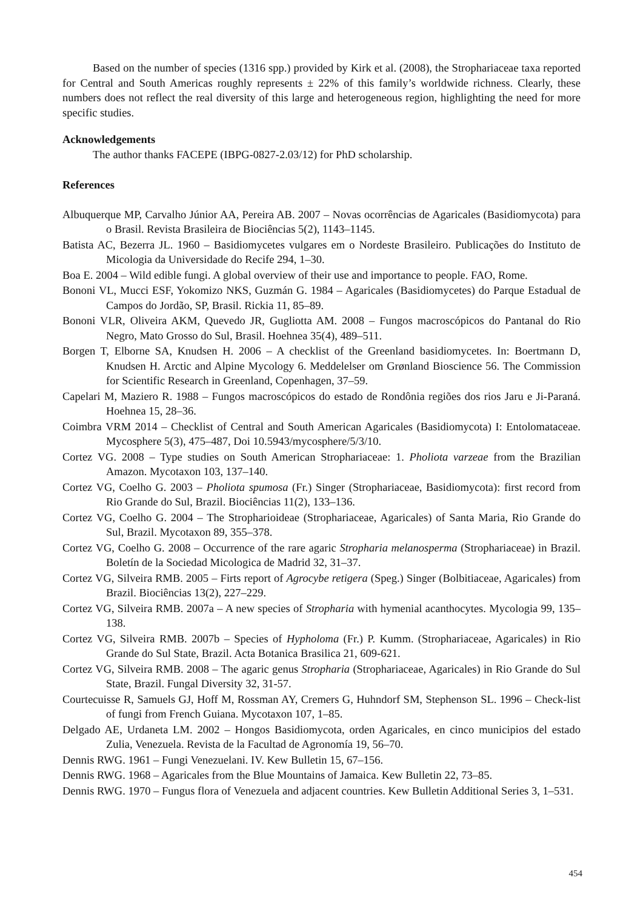Based on the number of species (1316 spp.) provided by Kirk et al. (2008), the Strophariaceae taxa reported for Central and South Americas roughly represents ± 22% of this family’s worldwide richness. Clearly, these numbers does not reflect the real diversity of this large and heterogeneous region, highlighting the need for more specific studies.
Acknowledgements
The author thanks FACEPE (IBPG-0827-2.03/12) for PhD scholarship.
References
Albuquerque MP, Carvalho Júnior AA, Pereira AB. 2007 – Novas ocorrências de Agaricales (Basidiomycota) para o Brasil. Revista Brasileira de Biociências 5(2), 1143–1145.
Batista AC, Bezerra JL. 1960 – Basidiomycetes vulgares em o Nordeste Brasileiro. Publicações do Instituto de Micologia da Universidade do Recife 294, 1–30.
Boa E. 2004 – Wild edible fungi. A global overview of their use and importance to people. FAO, Rome.
Bononi VL, Mucci ESF, Yokomizo NKS, Guzmán G. 1984 – Agaricales (Basidiomycetes) do Parque Estadual de Campos do Jordão, SP, Brasil. Rickia 11, 85–89.
Bononi VLR, Oliveira AKM, Quevedo JR, Gugliotta AM. 2008 – Fungos macroscópicos do Pantanal do Rio Negro, Mato Grosso do Sul, Brasil. Hoehnea 35(4), 489–511.
Borgen T, Elborne SA, Knudsen H. 2006 – A checklist of the Greenland basidiomycetes. In: Boertmann D, Knudsen H. Arctic and Alpine Mycology 6. Meddelelser om Grønland Bioscience 56. The Commission for Scientific Research in Greenland, Copenhagen, 37–59.
Capelari M, Maziero R. 1988 – Fungos macroscópicos do estado de Rondônia regiões dos rios Jaru e Ji-Paraná. Hoehnea 15, 28–36.
Coimbra VRM 2014 – Checklist of Central and South American Agaricales (Basidiomycota) I: Entolomataceae. Mycosphere 5(3), 475–487, Doi 10.5943/mycosphere/5/3/10.
Cortez VG. 2008 – Type studies on South American Strophariaceae: 1. Pholiota varzeae from the Brazilian Amazon. Mycotaxon 103, 137–140.
Cortez VG, Coelho G. 2003 – Pholiota spumosa (Fr.) Singer (Strophariaceae, Basidiomycota): first record from Rio Grande do Sul, Brazil. Biociências 11(2), 133–136.
Cortez VG, Coelho G. 2004 – The Stropharioideae (Strophariaceae, Agaricales) of Santa Maria, Rio Grande do Sul, Brazil. Mycotaxon 89, 355–378.
Cortez VG, Coelho G. 2008 – Occurrence of the rare agaric Stropharia melanosperma (Strophariaceae) in Brazil. Boletín de la Sociedad Micologica de Madrid 32, 31–37.
Cortez VG, Silveira RMB. 2005 – Firts report of Agrocybe retigera (Speg.) Singer (Bolbitiaceae, Agaricales) from Brazil. Biociências 13(2), 227–229.
Cortez VG, Silveira RMB. 2007a – A new species of Stropharia with hymenial acanthocytes. Mycologia 99, 135–138.
Cortez VG, Silveira RMB. 2007b – Species of Hypholoma (Fr.) P. Kumm. (Strophariaceae, Agaricales) in Rio Grande do Sul State, Brazil. Acta Botanica Brasilica 21, 609-621.
Cortez VG, Silveira RMB. 2008 – The agaric genus Stropharia (Strophariaceae, Agaricales) in Rio Grande do Sul State, Brazil. Fungal Diversity 32, 31-57.
Courtecuisse R, Samuels GJ, Hoff M, Rossman AY, Cremers G, Huhndorf SM, Stephenson SL. 1996 – Check-list of fungi from French Guiana. Mycotaxon 107, 1–85.
Delgado AE, Urdaneta LM. 2002 – Hongos Basidiomycota, orden Agaricales, en cinco municipios del estado Zulia, Venezuela. Revista de la Facultad de Agronomía 19, 56–70.
Dennis RWG. 1961 – Fungi Venezuelani. IV. Kew Bulletin 15, 67–156.
Dennis RWG. 1968 – Agaricales from the Blue Mountains of Jamaica. Kew Bulletin 22, 73–85.
Dennis RWG. 1970 – Fungus flora of Venezuela and adjacent countries. Kew Bulletin Additional Series 3, 1–531.
454